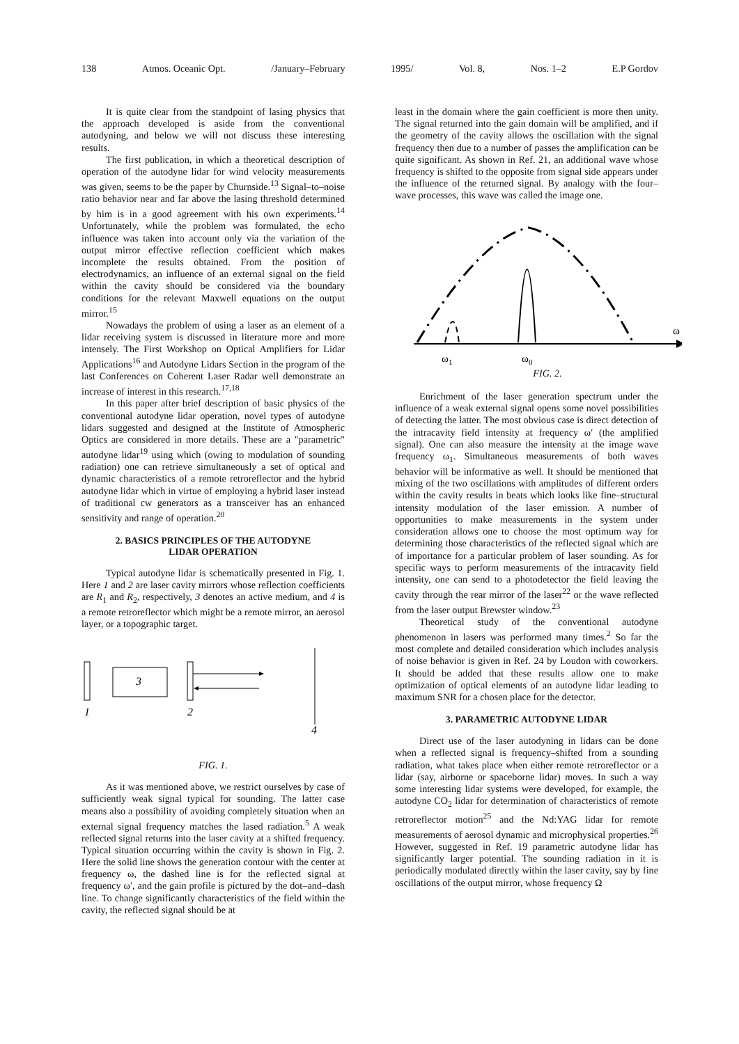138 Atmos. Oceanic Opt. /January–February 1995/ Vol. 8, Nos. 1–2 E.P Gordov
It is quite clear from the standpoint of lasing physics that the approach developed is aside from the conventional autodyning, and below we will not discuss these interesting results.
The first publication, in which a theoretical description of operation of the autodyne lidar for wind velocity measurements was given, seems to be the paper by Churnside.<sup>13</sup> Signal–to–noise ratio behavior near and far above the lasing threshold determined by him is in a good agreement with his own experiments.<sup>14</sup> Unfortunately, while the problem was formulated, the echo influence was taken into account only via the variation of the output mirror effective reflection coefficient which makes incomplete the results obtained. From the position of electrodynamics, an influence of an external signal on the field within the cavity should be considered via the boundary conditions for the relevant Maxwell equations on the output mirror.<sup>15</sup>
Nowadays the problem of using a laser as an element of a lidar receiving system is discussed in literature more and more intensely. The First Workshop on Optical Amplifiers for Lidar Applications<sup>16</sup> and Autodyne Lidars Section in the program of the last Conferences on Coherent Laser Radar well demonstrate an increase of interest in this research.<sup>17,18</sup>
In this paper after brief description of basic physics of the conventional autodyne lidar operation, novel types of autodyne lidars suggested and designed at the Institute of Atmospheric Optics are considered in more details. These are a "parametric" autodyne lidar<sup>19</sup> using which (owing to modulation of sounding radiation) one can retrieve simultaneously a set of optical and dynamic characteristics of a remote retroreflector and the hybrid autodyne lidar which in virtue of employing a hybrid laser instead of traditional cw generators as a transceiver has an enhanced sensitivity and range of operation.<sup>20</sup>
2. BASICS PRINCIPLES OF THE AUTODYNE
LIDAR OPERATION
Typical autodyne lidar is schematically presented in Fig. 1. Here 1 and 2 are laser cavity mirrors whose reflection coefficients are R<sub>1</sub> and R<sub>2</sub>, respectively, 3 denotes an active medium, and 4 is a remote retroreflector which might be a remote mirror, an aerosol layer, or a topographic target.
3
1
2
4
FIG. 1.
As it was mentioned above, we restrict ourselves by case of sufficiently weak signal typical for sounding. The latter case means also a possibility of avoiding completely situation when an external signal frequency matches the lased radiation.<sup>5</sup> A weak reflected signal returns into the laser cavity at a shifted frequency. Typical situation occurring within the cavity is shown in Fig. 2. Here the solid line shows the generation contour with the center at frequency ω, the dashed line is for the reflected signal at frequency ω′, and the gain profile is pictured by the dot–and–dash line. To change significantly characteristics of the field within the cavity, the reflected signal should be at
least in the domain where the gain coefficient is more then unity. The signal returned into the gain domain will be amplified, and if the geometry of the cavity allows the oscillation with the signal frequency then due to a number of passes the amplification can be quite significant. As shown in Ref. 21, an additional wave whose frequency is shifted to the opposite from signal side appears under the influence of the returned signal. By analogy with the four–wave processes, this wave was called the image one.
ω
ω1
ω0
FIG. 2.
Enrichment of the laser generation spectrum under the influence of a weak external signal opens some novel possibilities of detecting the latter. The most obvious case is direct detection of the intracavity field intensity at frequency ω′ (the amplified signal). One can also measure the intensity at the image wave frequency ω<sub>1</sub>. Simultaneous measurements of both waves behavior will be informative as well. It should be mentioned that mixing of the two oscillations with amplitudes of different orders within the cavity results in beats which looks like fine–structural intensity modulation of the laser emission. A number of opportunities to make measurements in the system under consideration allows one to choose the most optimum way for determining those characteristics of the reflected signal which are of importance for a particular problem of laser sounding. As for specific ways to perform measurements of the intracavity field intensity, one can send to a photodetector the field leaving the cavity through the rear mirror of the laser<sup>22</sup> or the wave reflected from the laser output Brewster window.<sup>23</sup>
Theoretical study of the conventional autodyne phenomenon in lasers was performed many times.<sup>2</sup> So far the most complete and detailed consideration which includes analysis of noise behavior is given in Ref. 24 by Loudon with coworkers. It should be added that these results allow one to make optimization of optical elements of an autodyne lidar leading to maximum SNR for a chosen place for the detector.
3. PARAMETRIC AUTODYNE LIDAR
Direct use of the laser autodyning in lidars can be done when a reflected signal is frequency–shifted from a sounding radiation, what takes place when either remote retroreflector or a lidar (say, airborne or spaceborne lidar) moves. In such a way some interesting lidar systems were developed, for example, the autodyne CO<sub>2</sub> lidar for determination of characteristics of remote retroreflector motion<sup>25</sup> and the Nd:YAG lidar for remote measurements of aerosol dynamic and microphysical properties.<sup>26</sup> However, suggested in Ref. 19 parametric autodyne lidar has significantly larger potential. The sounding radiation in it is periodically modulated directly within the laser cavity, say by fine oscillations of the output mirror, whose frequency Ω